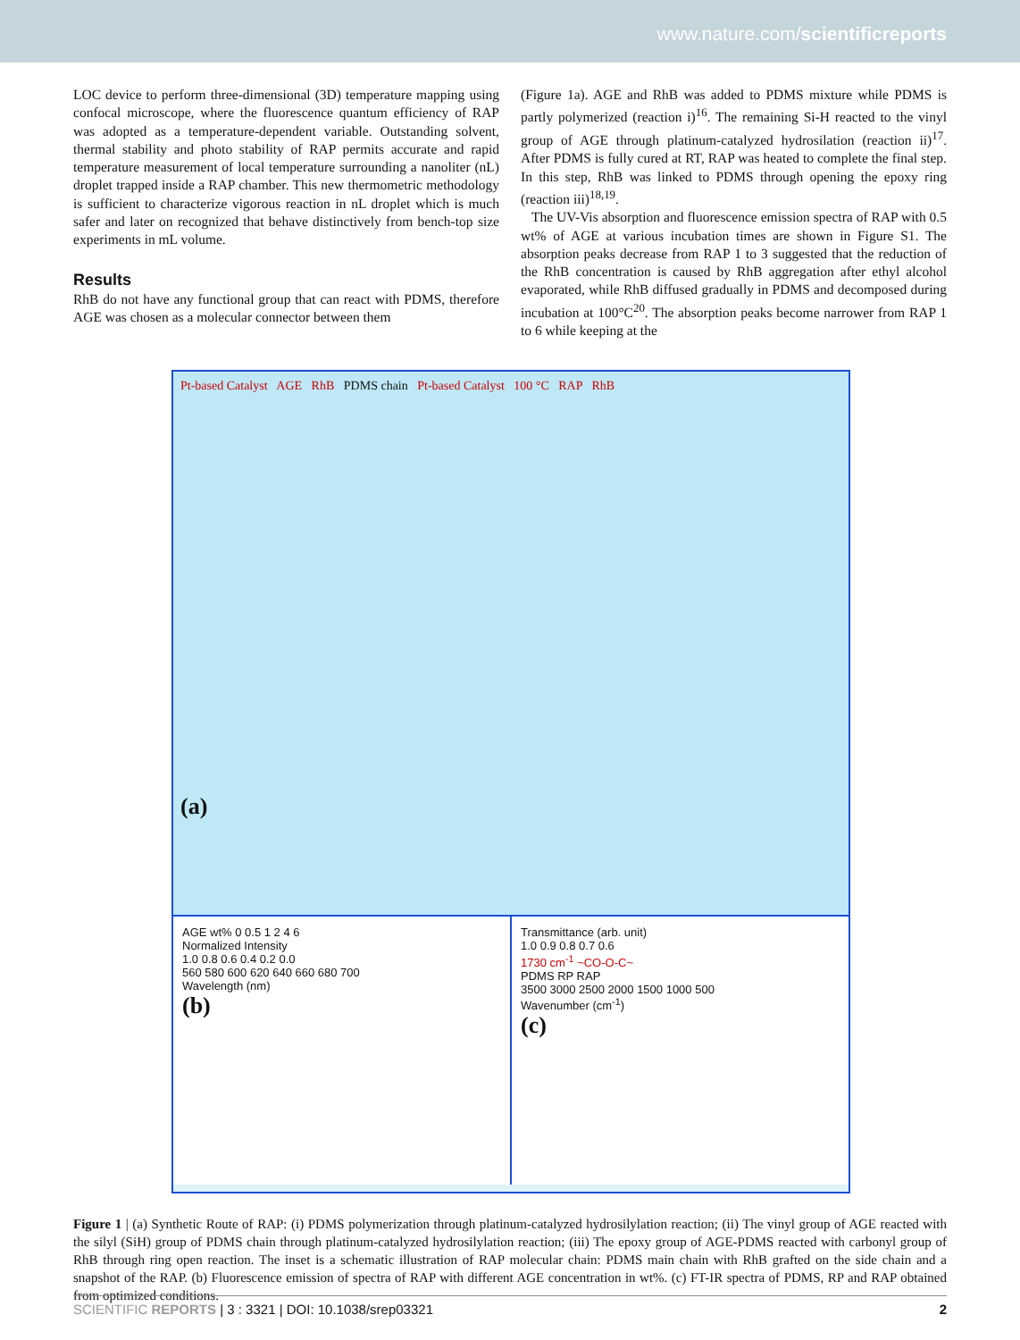www.nature.com/scientificreports
LOC device to perform three-dimensional (3D) temperature mapping using confocal microscope, where the fluorescence quantum efficiency of RAP was adopted as a temperature-dependent variable. Outstanding solvent, thermal stability and photo stability of RAP permits accurate and rapid temperature measurement of local temperature surrounding a nanoliter (nL) droplet trapped inside a RAP chamber. This new thermometric methodology is sufficient to characterize vigorous reaction in nL droplet which is much safer and later on recognized that behave distinctively from bench-top size experiments in mL volume.
Results
RhB do not have any functional group that can react with PDMS, therefore AGE was chosen as a molecular connector between them
(Figure 1a). AGE and RhB was added to PDMS mixture while PDMS is partly polymerized (reaction i)<sup>16</sup>. The remaining Si-H reacted to the vinyl group of AGE through platinum-catalyzed hydrosilation (reaction ii)<sup>17</sup>. After PDMS is fully cured at RT, RAP was heated to complete the final step. In this step, RhB was linked to PDMS through opening the epoxy ring (reaction iii)<sup>18,19</sup>.
The UV-Vis absorption and fluorescence emission spectra of RAP with 0.5 wt% of AGE at various incubation times are shown in Figure S1. The absorption peaks decrease from RAP 1 to 3 suggested that the reduction of the RhB concentration is caused by RhB aggregation after ethyl alcohol evaporated, while RhB diffused gradually in PDMS and decomposed during incubation at 100°C<sup>20</sup>. The absorption peaks become narrower from RAP 1 to 6 while keeping at the
Pt-based Catalyst AGE RhB PDMS chain Pt-based Catalyst 100 °C RAP RhB
(a)
AGE wt% 0 0.5 1 2 4 6
Normalized Intensity
1.0 0.8 0.6 0.4 0.2 0.0
560 580 600 620 640 660 680 700
Wavelength (nm)
(b)
Transmittance (arb. unit)
1.0 0.9 0.8 0.7 0.6
1730 cm<sup>-1</sup> ~CO-O-C~
PDMS RP RAP
3500 3000 2500 2000 1500 1000 500
Wavenumber (cm<sup>-1</sup>)
(c)
Figure 1 | (a) Synthetic Route of RAP: (i) PDMS polymerization through platinum-catalyzed hydrosilylation reaction; (ii) The vinyl group of AGE reacted with the silyl (SiH) group of PDMS chain through platinum-catalyzed hydrosilylation reaction; (iii) The epoxy group of AGE-PDMS reacted with carbonyl group of RhB through ring open reaction. The inset is a schematic illustration of RAP molecular chain: PDMS main chain with RhB grafted on the side chain and a snapshot of the RAP. (b) Fluorescence emission of spectra of RAP with different AGE concentration in wt%. (c) FT-IR spectra of PDMS, RP and RAP obtained from optimized conditions.
SCIENTIFIC REPORTS | 3 : 3321 | DOI: 10.1038/srep03321 2